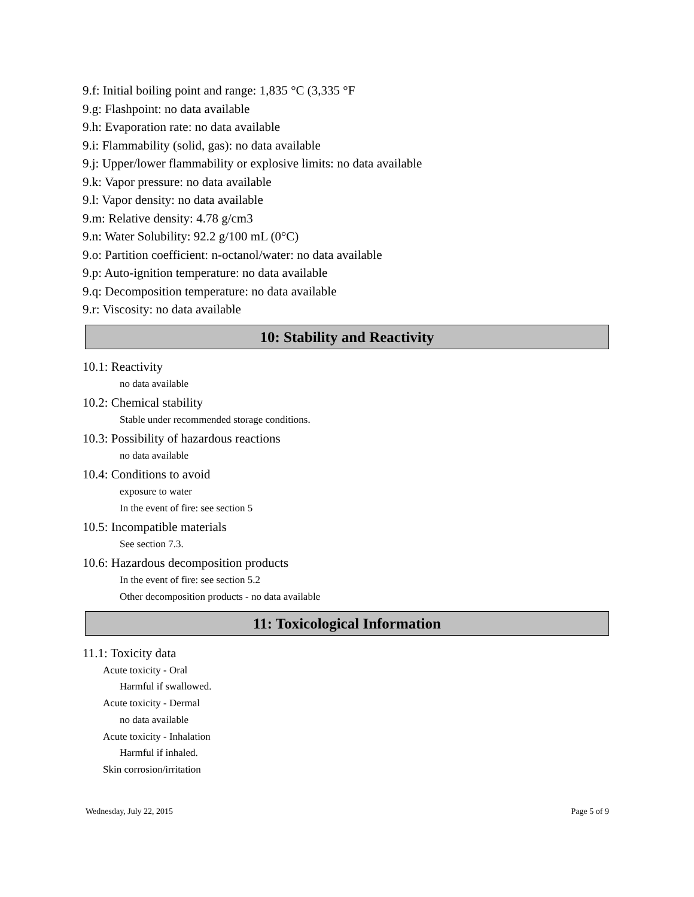9.f: Initial boiling point and range: 1,835 °C (3,335 °F
9.g: Flashpoint: no data available
9.h: Evaporation rate: no data available
9.i: Flammability (solid, gas): no data available
9.j: Upper/lower flammability or explosive limits: no data available
9.k: Vapor pressure: no data available
9.l: Vapor density: no data available
9.m: Relative density: 4.78 g/cm3
9.n: Water Solubility: 92.2 g/100 mL (0°C)
9.o: Partition coefficient: n-octanol/water: no data available
9.p: Auto-ignition temperature: no data available
9.q: Decomposition temperature: no data available
9.r: Viscosity: no data available
10: Stability and Reactivity
10.1: Reactivity
no data available
10.2: Chemical stability
Stable under recommended storage conditions.
10.3: Possibility of hazardous reactions
no data available
10.4: Conditions to avoid
exposure to water
In the event of fire: see section 5
10.5: Incompatible materials
See section 7.3.
10.6: Hazardous decomposition products
In the event of fire: see section 5.2
Other decomposition products - no data available
11: Toxicological Information
11.1: Toxicity data
Acute toxicity - Oral
Harmful if swallowed.
Acute toxicity - Dermal
no data available
Acute toxicity - Inhalation
Harmful if inhaled.
Skin corrosion/irritation
Wednesday, July 22, 2015 Page 5 of 9